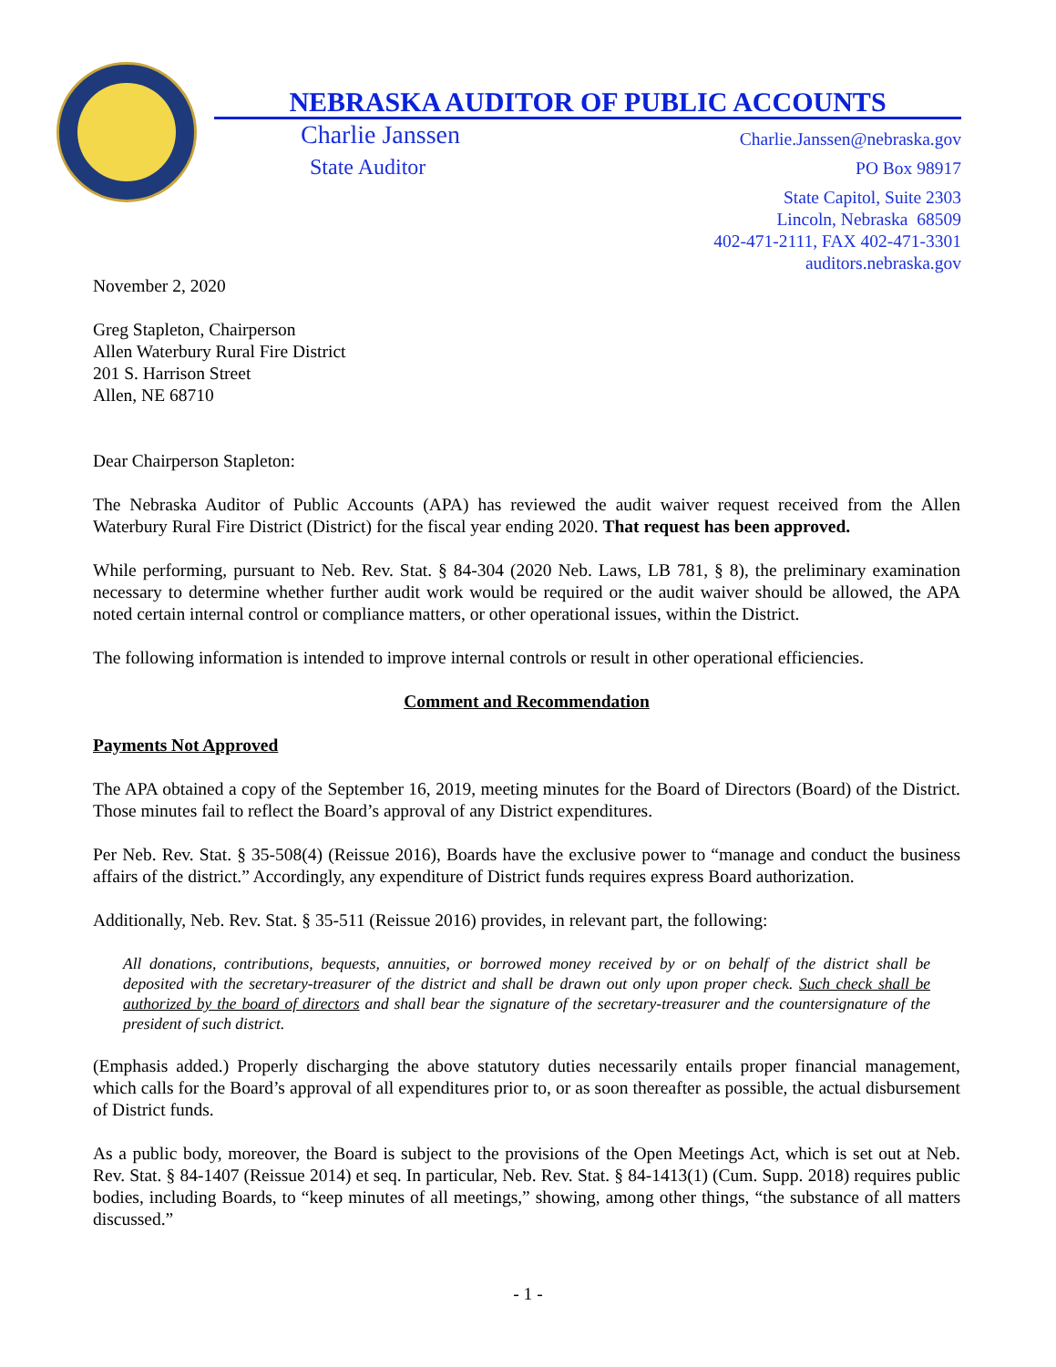NEBRASKA AUDITOR OF PUBLIC ACCOUNTS
Charlie Janssen
State Auditor
Charlie.Janssen@nebraska.gov
PO Box 98917
State Capitol, Suite 2303
Lincoln, Nebraska 68509
402-471-2111, FAX 402-471-3301
auditors.nebraska.gov
November 2, 2020
Greg Stapleton, Chairperson
Allen Waterbury Rural Fire District
201 S. Harrison Street
Allen, NE 68710
Dear Chairperson Stapleton:
The Nebraska Auditor of Public Accounts (APA) has reviewed the audit waiver request received from the Allen Waterbury Rural Fire District (District) for the fiscal year ending 2020. That request has been approved.
While performing, pursuant to Neb. Rev. Stat. § 84-304 (2020 Neb. Laws, LB 781, § 8), the preliminary examination necessary to determine whether further audit work would be required or the audit waiver should be allowed, the APA noted certain internal control or compliance matters, or other operational issues, within the District.
The following information is intended to improve internal controls or result in other operational efficiencies.
Comment and Recommendation
Payments Not Approved
The APA obtained a copy of the September 16, 2019, meeting minutes for the Board of Directors (Board) of the District. Those minutes fail to reflect the Board’s approval of any District expenditures.
Per Neb. Rev. Stat. § 35-508(4) (Reissue 2016), Boards have the exclusive power to “manage and conduct the business affairs of the district.” Accordingly, any expenditure of District funds requires express Board authorization.
Additionally, Neb. Rev. Stat. § 35-511 (Reissue 2016) provides, in relevant part, the following:
All donations, contributions, bequests, annuities, or borrowed money received by or on behalf of the district shall be deposited with the secretary-treasurer of the district and shall be drawn out only upon proper check. Such check shall be authorized by the board of directors and shall bear the signature of the secretary-treasurer and the countersignature of the president of such district.
(Emphasis added.) Properly discharging the above statutory duties necessarily entails proper financial management, which calls for the Board’s approval of all expenditures prior to, or as soon thereafter as possible, the actual disbursement of District funds.
As a public body, moreover, the Board is subject to the provisions of the Open Meetings Act, which is set out at Neb. Rev. Stat. § 84-1407 (Reissue 2014) et seq. In particular, Neb. Rev. Stat. § 84-1413(1) (Cum. Supp. 2018) requires public bodies, including Boards, to “keep minutes of all meetings,” showing, among other things, “the substance of all matters discussed.”
- 1 -